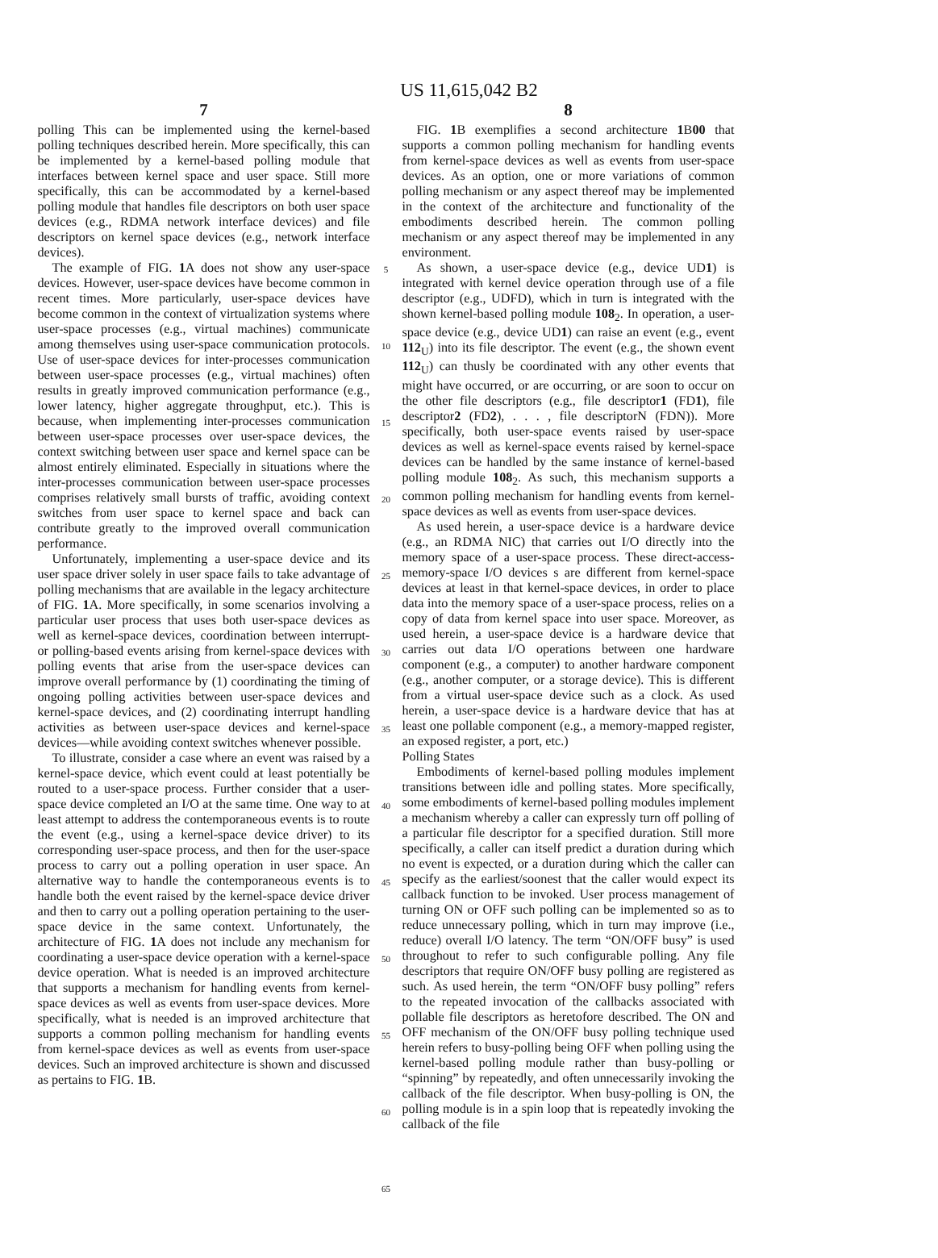US 11,615,042 B2
7
polling This can be implemented using the kernel-based polling techniques described herein. More specifically, this can be implemented by a kernel-based polling module that interfaces between kernel space and user space. Still more specifically, this can be accommodated by a kernel-based polling module that handles file descriptors on both user space devices (e.g., RDMA network interface devices) and file descriptors on kernel space devices (e.g., network interface devices).
The example of FIG. 1 A does not show any user-space devices. However, user-space devices have become common in recent times. More particularly, user-space devices have become common in the context of virtualization systems where user-space processes (e.g., virtual machines) communicate among themselves using user-space communication protocols. Use of user-space devices for inter-processes communication between user-space processes (e.g., virtual machines) often results in greatly improved communication performance (e.g., lower latency, higher aggregate throughput, etc.). This is because, when implementing inter-processes communication between user-space processes over user-space devices, the context switching between user space and kernel space can be almost entirely eliminated. Especially in situations where the inter-processes communication between user-space processes comprises relatively small bursts of traffic, avoiding context switches from user space to kernel space and back can contribute greatly to the improved overall communication performance.
Unfortunately, implementing a user-space device and its user space driver solely in user space fails to take advantage of polling mechanisms that are available in the legacy architecture of FIG. 1 A. More specifically, in some scenarios involving a particular user process that uses both user-space devices as well as kernel-space devices, coordination between interrupt- or polling-based events arising from kernel-space devices with polling events that arise from the user-space devices can improve overall performance by (1) coordinating the timing of ongoing polling activities between user-space devices and kernel-space devices, and (2) coordinating interrupt handling activities as between user-space devices and kernel-space devices—while avoiding context switches whenever possible.
To illustrate, consider a case where an event was raised by a kernel-space device, which event could at least potentially be routed to a user-space process. Further consider that a user-space device completed an I/O at the same time. One way to at least attempt to address the contemporaneous events is to route the event (e.g., using a kernel-space device driver) to its corresponding user-space process, and then for the user-space process to carry out a polling operation in user space. An alternative way to handle the contemporaneous events is to handle both the event raised by the kernel-space device driver and then to carry out a polling operation pertaining to the user-space device in the same context. Unfortunately, the architecture of FIG. 1 A does not include any mechanism for coordinating a user-space device operation with a kernel-space device operation. What is needed is an improved architecture that supports a mechanism for handling events from kernel-space devices as well as events from user-space devices. More specifically, what is needed is an improved architecture that supports a common polling mechanism for handling events from kernel-space devices as well as events from user-space devices. Such an improved architecture is shown and discussed as pertains to FIG. 1 B.
5
10
15
20
25
30
35
40
45
50
55
60
65
8
FIG. 1 B exemplifies a second architecture 1 B00 that supports a common polling mechanism for handling events from kernel-space devices as well as events from user-space devices. As an option, one or more variations of common polling mechanism or any aspect thereof may be implemented in the context of the architecture and functionality of the embodiments described herein. The common polling mechanism or any aspect thereof may be implemented in any environment.
As shown, a user-space device (e.g., device UD1) is integrated with kernel device operation through use of a file descriptor (e.g., UDFD), which in turn is integrated with the shown kernel-based polling module 108<sub>2</sub>. In operation, a user-space device (e.g., device UD1) can raise an event (e.g., event 112<sub>U</sub>) into its file descriptor. The event (e.g., the shown event 112<sub>U</sub>) can thusly be coordinated with any other events that might have occurred, or are occurring, or are soon to occur on the other file descriptors (e.g., file descriptor1 (FD1), file descriptor2 (FD2), . . . , file descriptorN (FDN)). More specifically, both user-space events raised by user-space devices as well as kernel-space events raised by kernel-space devices can be handled by the same instance of kernel-based polling module 108<sub>2</sub>. As such, this mechanism supports a common polling mechanism for handling events from kernel-space devices as well as events from user-space devices.
As used herein, a user-space device is a hardware device (e.g., an RDMA NIC) that carries out I/O directly into the memory space of a user-space process. These direct-access-memory-space I/O devices s are different from kernel-space devices at least in that kernel-space devices, in order to place data into the memory space of a user-space process, relies on a copy of data from kernel space into user space. Moreover, as used herein, a user-space device is a hardware device that carries out data I/O operations between one hardware component (e.g., a computer) to another hardware component (e.g., another computer, or a storage device). This is different from a virtual user-space device such as a clock. As used herein, a user-space device is a hardware device that has at least one pollable component (e.g., a memory-mapped register, an exposed register, a port, etc.)
Polling States
Embodiments of kernel-based polling modules implement transitions between idle and polling states. More specifically, some embodiments of kernel-based polling modules implement a mechanism whereby a caller can expressly turn off polling of a particular file descriptor for a specified duration. Still more specifically, a caller can itself predict a duration during which no event is expected, or a duration during which the caller can specify as the earliest/soonest that the caller would expect its callback function to be invoked. User process management of turning ON or OFF such polling can be implemented so as to reduce unnecessary polling, which in turn may improve (i.e., reduce) overall I/O latency. The term “ON/OFF busy” is used throughout to refer to such configurable polling. Any file descriptors that require ON/OFF busy polling are registered as such. As used herein, the term “ON/OFF busy polling” refers to the repeated invocation of the callbacks associated with pollable file descriptors as heretofore described. The ON and OFF mechanism of the ON/OFF busy polling technique used herein refers to busy-polling being OFF when polling using the kernel-based polling module rather than busy-polling or “spinning” by repeatedly, and often unnecessarily invoking the callback of the file descriptor. When busy-polling is ON, the polling module is in a spin loop that is repeatedly invoking the callback of the file